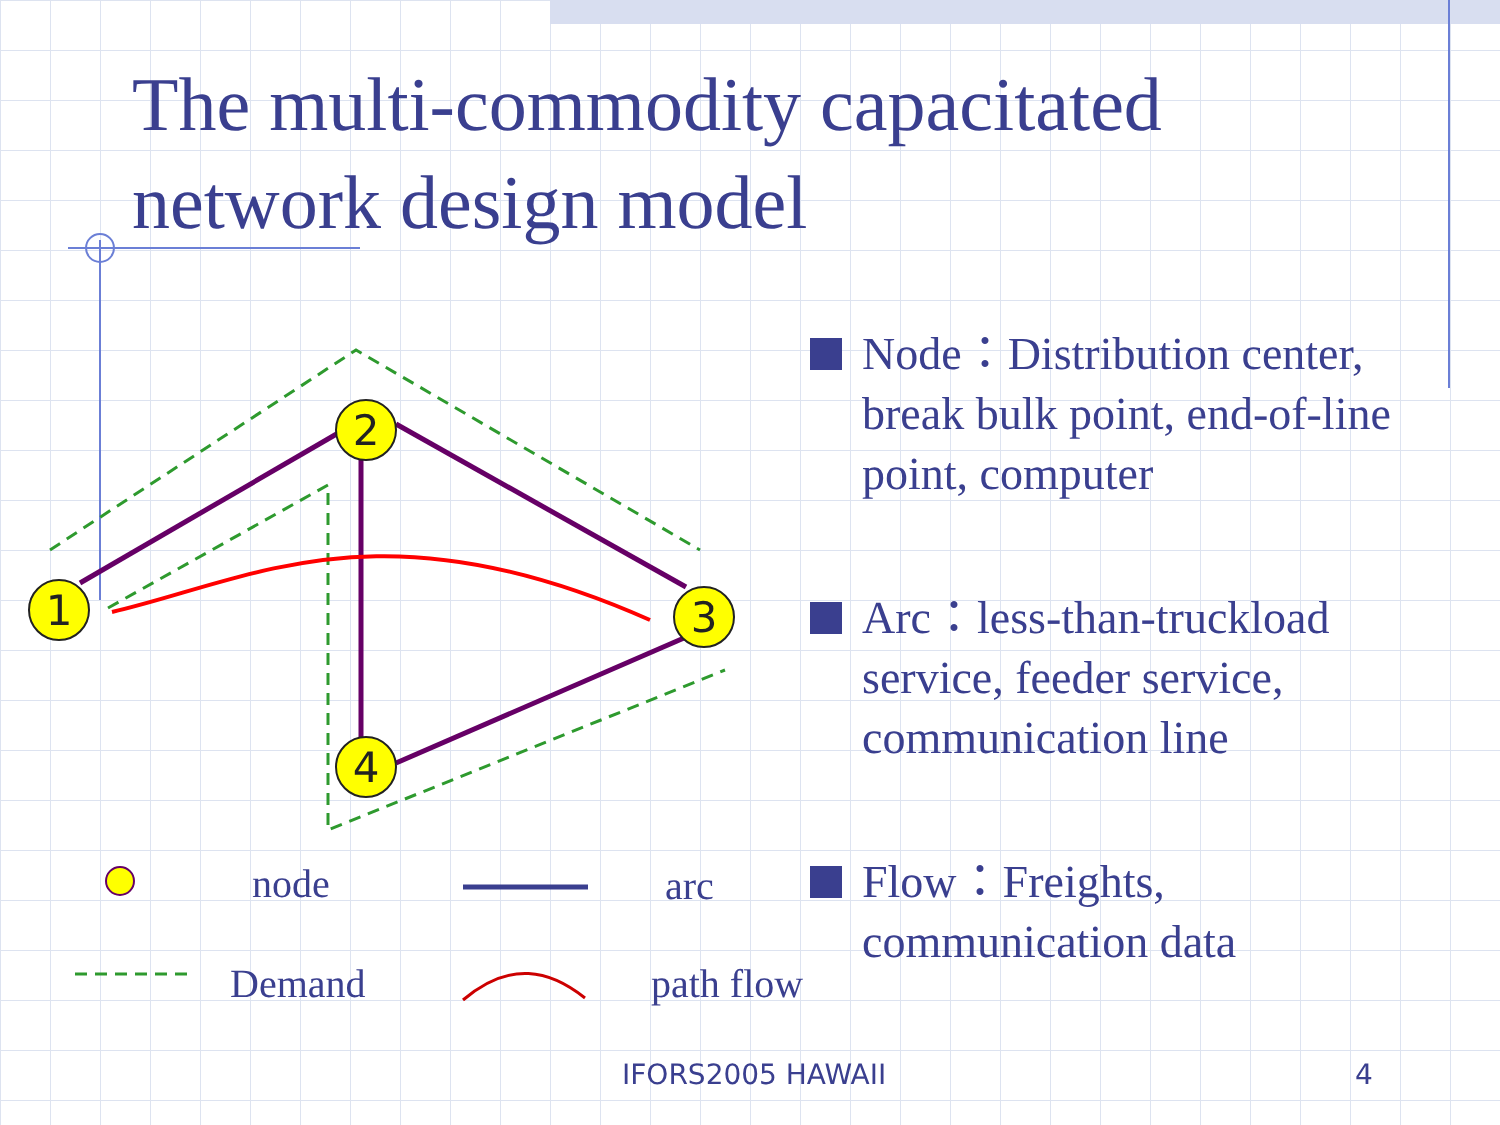The multi-commodity capacitated network design model
1
2
3
4
node arc
Demand path flow
Node：Distribution center, break bulk point, end-of-line point, computer
Arc：less-than-truckload service, feeder service, communication line
Flow：Freights, communication data
IFORS2005 HAWAII 4